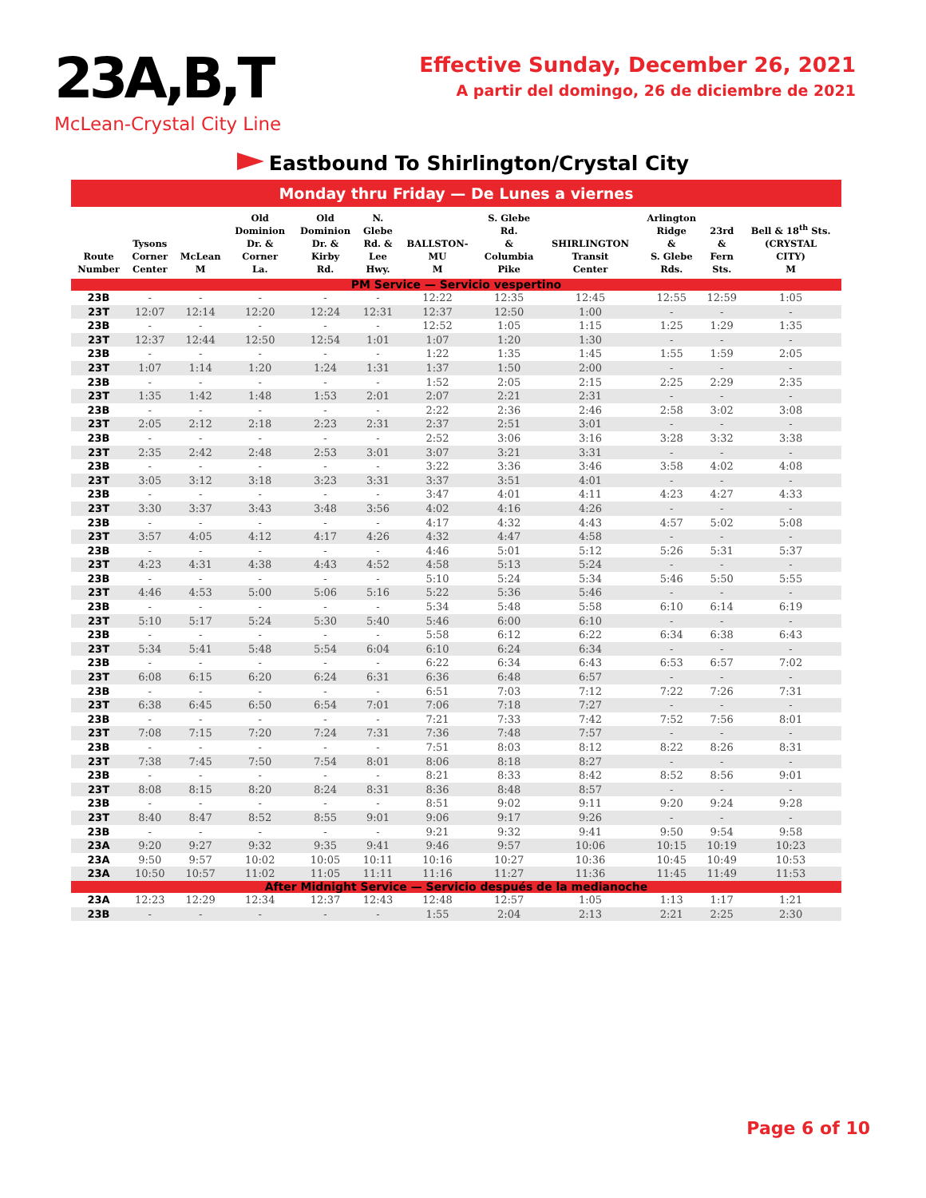23A,B,T
McLean-Crystal City Line
Effective Sunday, December 26, 2021
A partir del domingo, 26 de diciembre de 2021
Eastbound To Shirlington/Crystal City
| Monday thru Friday — De Lunes a viernes | | | | | | | | | | | |
| --- | --- | --- | --- | --- | --- | --- | --- | --- | --- | --- | --- |
| Route Number | Tysons Corner Center | McLean M | Old Dominion Dr. & Corner La. | Old Dominion Dr. & Kirby Rd. | N. Glebe Rd. & Lee Hwy. | BALLSTON- MU M | S. Glebe Rd. & Columbia Pike | SHIRLINGTON Transit Center | Arlington Ridge & S. Glebe Rds. | 23rd & Fern Sts. | Bell & 18<sup>th</sup> Sts. (CRYSTAL CITY) M |
| PM Service — Servicio vespertino | | | | | | | | | | | |
| 23B | - | - | - | - | - | 12:22 | 12:35 | 12:45 | 12:55 | 12:59 | 1:05 |
| 23T | 12:07 | 12:14 | 12:20 | 12:24 | 12:31 | 12:37 | 12:50 | 1:00 | - | - | - |
| 23B | - | - | - | - | - | 12:52 | 1:05 | 1:15 | 1:25 | 1:29 | 1:35 |
| 23T | 12:37 | 12:44 | 12:50 | 12:54 | 1:01 | 1:07 | 1:20 | 1:30 | - | - | - |
| 23B | - | - | - | - | - | 1:22 | 1:35 | 1:45 | 1:55 | 1:59 | 2:05 |
| 23T | 1:07 | 1:14 | 1:20 | 1:24 | 1:31 | 1:37 | 1:50 | 2:00 | - | - | - |
| 23B | - | - | - | - | - | 1:52 | 2:05 | 2:15 | 2:25 | 2:29 | 2:35 |
| 23T | 1:35 | 1:42 | 1:48 | 1:53 | 2:01 | 2:07 | 2:21 | 2:31 | - | - | - |
| 23B | - | - | - | - | - | 2:22 | 2:36 | 2:46 | 2:58 | 3:02 | 3:08 |
| 23T | 2:05 | 2:12 | 2:18 | 2:23 | 2:31 | 2:37 | 2:51 | 3:01 | - | - | - |
| 23B | - | - | - | - | - | 2:52 | 3:06 | 3:16 | 3:28 | 3:32 | 3:38 |
| 23T | 2:35 | 2:42 | 2:48 | 2:53 | 3:01 | 3:07 | 3:21 | 3:31 | - | - | - |
| 23B | - | - | - | - | - | 3:22 | 3:36 | 3:46 | 3:58 | 4:02 | 4:08 |
| 23T | 3:05 | 3:12 | 3:18 | 3:23 | 3:31 | 3:37 | 3:51 | 4:01 | - | - | - |
| 23B | - | - | - | - | - | 3:47 | 4:01 | 4:11 | 4:23 | 4:27 | 4:33 |
| 23T | 3:30 | 3:37 | 3:43 | 3:48 | 3:56 | 4:02 | 4:16 | 4:26 | - | - | - |
| 23B | - | - | - | - | - | 4:17 | 4:32 | 4:43 | 4:57 | 5:02 | 5:08 |
| 23T | 3:57 | 4:05 | 4:12 | 4:17 | 4:26 | 4:32 | 4:47 | 4:58 | - | - | - |
| 23B | - | - | - | - | - | 4:46 | 5:01 | 5:12 | 5:26 | 5:31 | 5:37 |
| 23T | 4:23 | 4:31 | 4:38 | 4:43 | 4:52 | 4:58 | 5:13 | 5:24 | - | - | - |
| 23B | - | - | - | - | - | 5:10 | 5:24 | 5:34 | 5:46 | 5:50 | 5:55 |
| 23T | 4:46 | 4:53 | 5:00 | 5:06 | 5:16 | 5:22 | 5:36 | 5:46 | - | - | - |
| 23B | - | - | - | - | - | 5:34 | 5:48 | 5:58 | 6:10 | 6:14 | 6:19 |
| 23T | 5:10 | 5:17 | 5:24 | 5:30 | 5:40 | 5:46 | 6:00 | 6:10 | - | - | - |
| 23B | - | - | - | - | - | 5:58 | 6:12 | 6:22 | 6:34 | 6:38 | 6:43 |
| 23T | 5:34 | 5:41 | 5:48 | 5:54 | 6:04 | 6:10 | 6:24 | 6:34 | - | - | - |
| 23B | - | - | - | - | - | 6:22 | 6:34 | 6:43 | 6:53 | 6:57 | 7:02 |
| 23T | 6:08 | 6:15 | 6:20 | 6:24 | 6:31 | 6:36 | 6:48 | 6:57 | - | - | - |
| 23B | - | - | - | - | - | 6:51 | 7:03 | 7:12 | 7:22 | 7:26 | 7:31 |
| 23T | 6:38 | 6:45 | 6:50 | 6:54 | 7:01 | 7:06 | 7:18 | 7:27 | - | - | - |
| 23B | - | - | - | - | - | 7:21 | 7:33 | 7:42 | 7:52 | 7:56 | 8:01 |
| 23T | 7:08 | 7:15 | 7:20 | 7:24 | 7:31 | 7:36 | 7:48 | 7:57 | - | - | - |
| 23B | - | - | - | - | - | 7:51 | 8:03 | 8:12 | 8:22 | 8:26 | 8:31 |
| 23T | 7:38 | 7:45 | 7:50 | 7:54 | 8:01 | 8:06 | 8:18 | 8:27 | - | - | - |
| 23B | - | - | - | - | - | 8:21 | 8:33 | 8:42 | 8:52 | 8:56 | 9:01 |
| 23T | 8:08 | 8:15 | 8:20 | 8:24 | 8:31 | 8:36 | 8:48 | 8:57 | - | - | - |
| 23B | - | - | - | - | - | 8:51 | 9:02 | 9:11 | 9:20 | 9:24 | 9:28 |
| 23T | 8:40 | 8:47 | 8:52 | 8:55 | 9:01 | 9:06 | 9:17 | 9:26 | - | - | - |
| 23B | - | - | - | - | - | 9:21 | 9:32 | 9:41 | 9:50 | 9:54 | 9:58 |
| 23A | 9:20 | 9:27 | 9:32 | 9:35 | 9:41 | 9:46 | 9:57 | 10:06 | 10:15 | 10:19 | 10:23 |
| 23A | 9:50 | 9:57 | 10:02 | 10:05 | 10:11 | 10:16 | 10:27 | 10:36 | 10:45 | 10:49 | 10:53 |
| 23A | 10:50 | 10:57 | 11:02 | 11:05 | 11:11 | 11:16 | 11:27 | 11:36 | 11:45 | 11:49 | 11:53 |
| After Midnight Service — Servicio después de la medianoche | | | | | | | | | | | |
| 23A | 12:23 | 12:29 | 12:34 | 12:37 | 12:43 | 12:48 | 12:57 | 1:05 | 1:13 | 1:17 | 1:21 |
| 23B | - | - | - | - | - | 1:55 | 2:04 | 2:13 | 2:21 | 2:25 | 2:30 |
Page 6 of 10